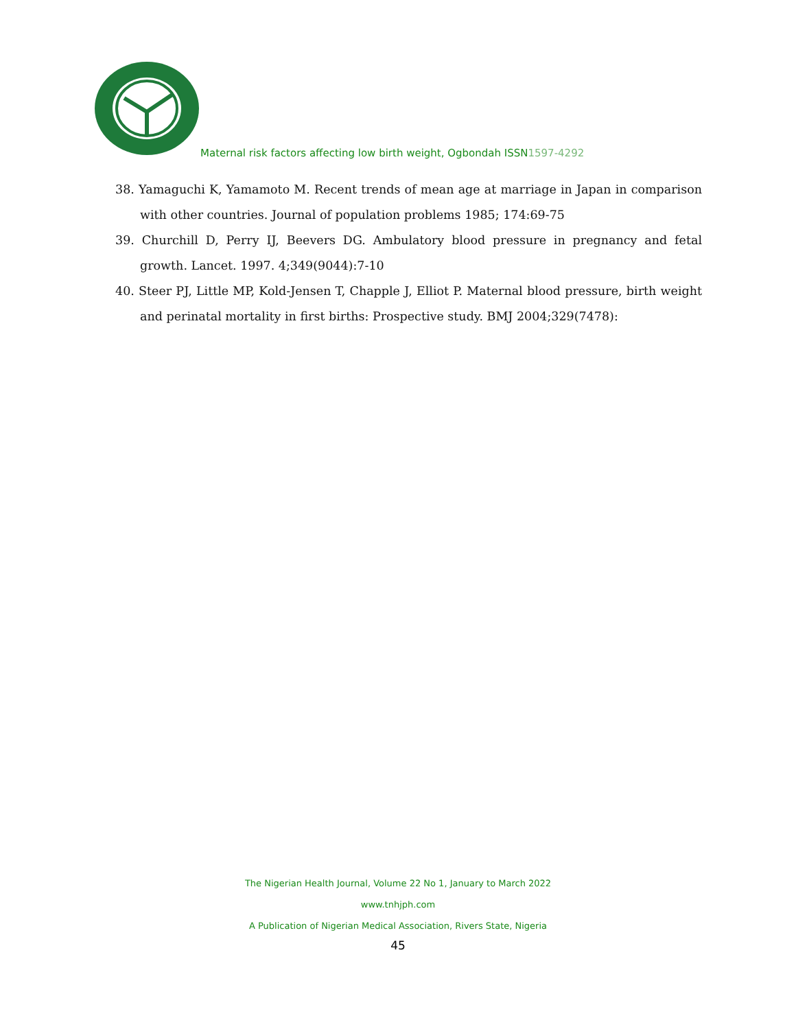Maternal risk factors affecting low birth weight, Ogbondah ISSN1597-4292
38. Yamaguchi K, Yamamoto M. Recent trends of mean age at marriage in Japan in comparison with other countries. Journal of population problems 1985; 174:69-75
39. Churchill D, Perry IJ, Beevers DG. Ambulatory blood pressure in pregnancy and fetal growth. Lancet. 1997. 4;349(9044):7-10
40. Steer PJ, Little MP, Kold-Jensen T, Chapple J, Elliot P. Maternal blood pressure, birth weight and perinatal mortality in first births: Prospective study. BMJ 2004;329(7478):
The Nigerian Health Journal, Volume 22 No 1, January to March 2022
www.tnhjph.com
A Publication of Nigerian Medical Association, Rivers State, Nigeria
45